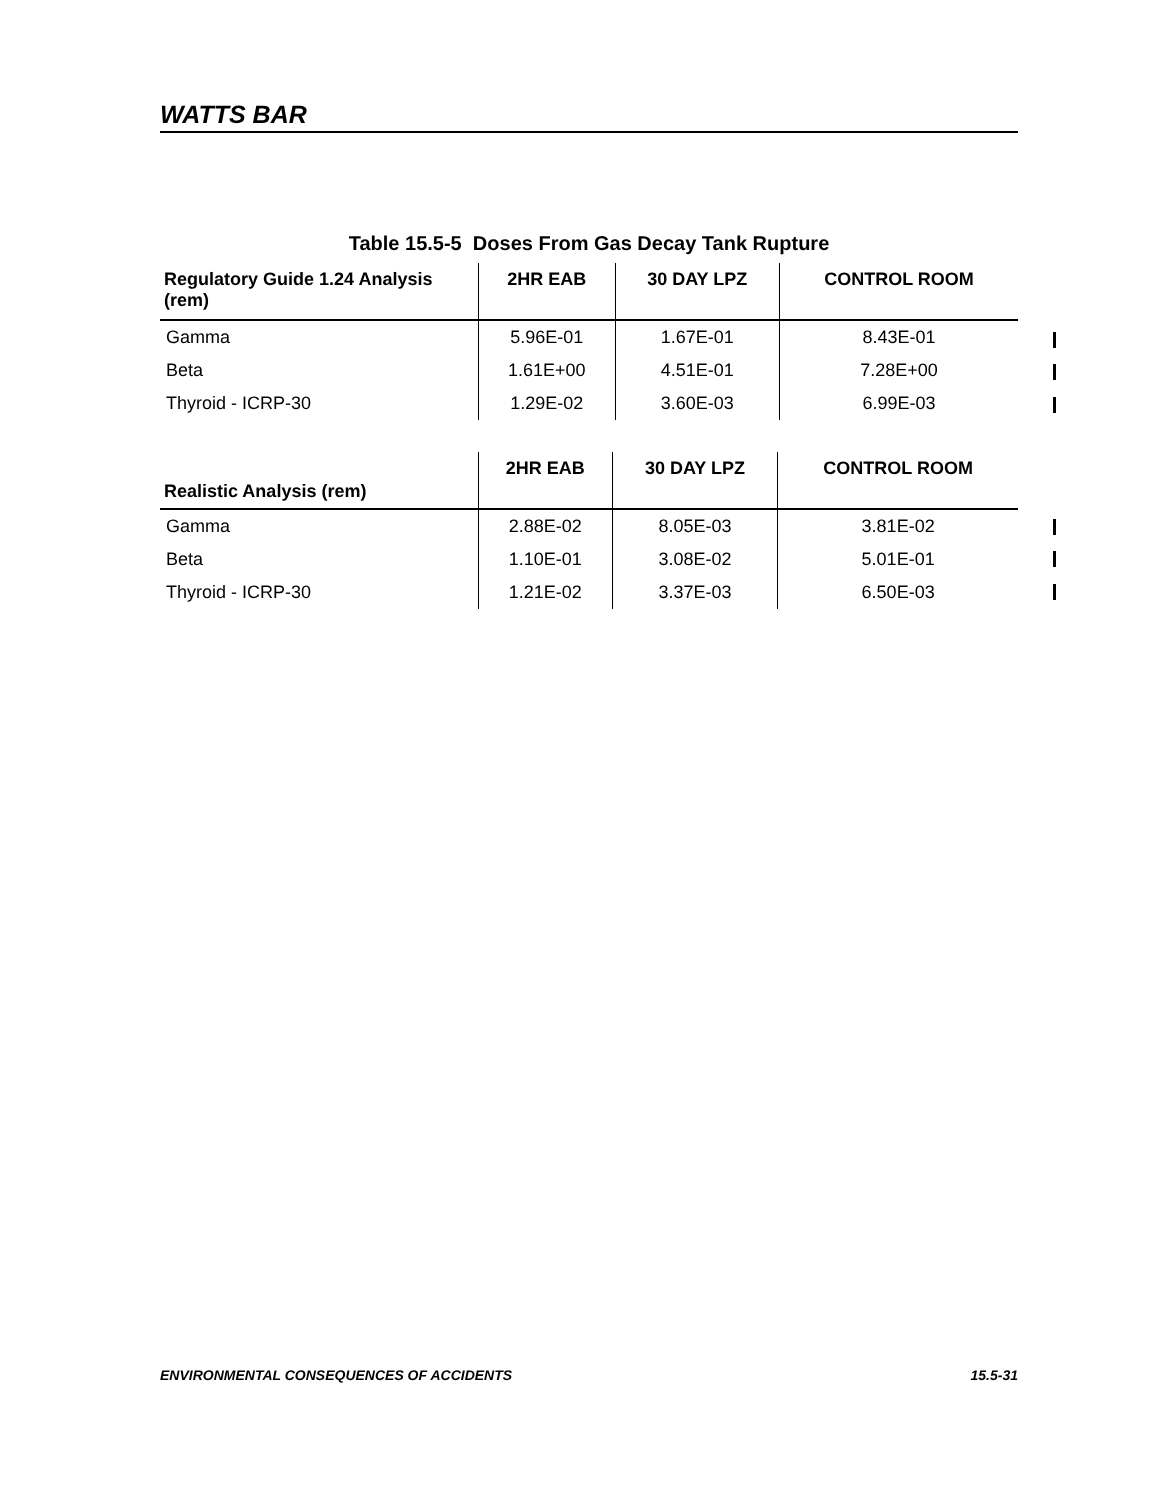WATTS BAR
Table 15.5-5 Doses From Gas Decay Tank Rupture
| Regulatory Guide 1.24 Analysis (rem) | 2HR EAB | 30 DAY LPZ | CONTROL ROOM |
| --- | --- | --- | --- |
| Gamma | 5.96E-01 | 1.67E-01 | 8.43E-01 |
| Beta | 1.61E+00 | 4.51E-01 | 7.28E+00 |
| Thyroid - ICRP-30 | 1.29E-02 | 3.60E-03 | 6.99E-03 |
| Realistic Analysis (rem) | 2HR EAB | 30 DAY LPZ | CONTROL ROOM |
| --- | --- | --- | --- |
| Gamma | 2.88E-02 | 8.05E-03 | 3.81E-02 |
| Beta | 1.10E-01 | 3.08E-02 | 5.01E-01 |
| Thyroid - ICRP-30 | 1.21E-02 | 3.37E-03 | 6.50E-03 |
ENVIRONMENTAL CONSEQUENCES OF ACCIDENTS 15.5-31